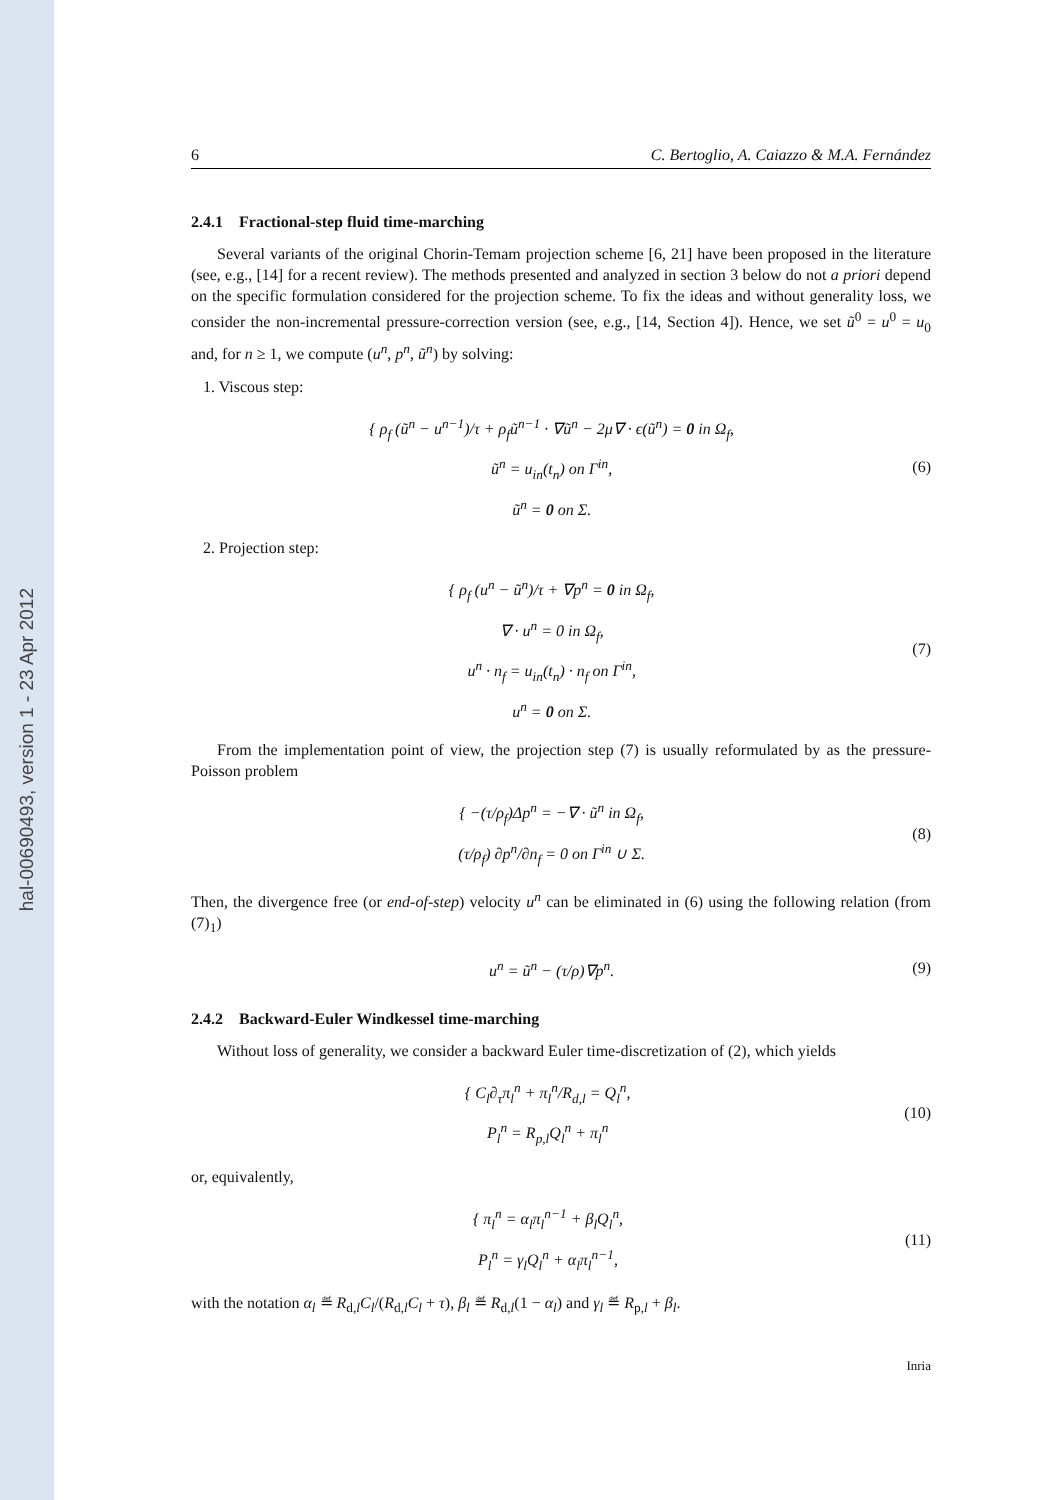hal-00690493, version 1 - 23 Apr 2012
6 C. Bertoglio, A. Caiazzo & M.A. Fernández
2.4.1 Fractional-step fluid time-marching
Several variants of the original Chorin-Temam projection scheme [6, 21] have been proposed in the literature (see, e.g., [14] for a recent review). The methods presented and analyzed in section 3 below do not a priori depend on the specific formulation considered for the projection scheme. To fix the ideas and without generality loss, we consider the non-incremental pressure-correction version (see, e.g., [14, Section 4]). Hence, we set ũ<sup>0</sup> = u<sup>0</sup> = u<sub>0</sub> and, for n ≥ 1, we compute (u<sup>n</sup>, p<sup>n</sup>, ũ<sup>n</sup>) by solving:
1. Viscous step:
{ ρ<sub>f</sub> (ũ<sup>n</sup> − u<sup>n−1</sup>)/τ + ρ<sub>f</sub>ũ<sup>n−1</sup> · ∇ũ<sup>n</sup> − 2μ∇ · ϵ(ũ<sup>n</sup>) = 0 in Ω<sub>f</sub>,
ũ<sup>n</sup> = u<sub>in</sub>(t<sub>n</sub>) on Γ<sup>in</sup>,
ũ<sup>n</sup> = 0 on Σ.
(6)
2. Projection step:
{ ρ<sub>f</sub> (u<sup>n</sup> − ũ<sup>n</sup>)/τ + ∇p<sup>n</sup> = 0 in Ω<sub>f</sub>,
∇ · u<sup>n</sup> = 0 in Ω<sub>f</sub>,
u<sup>n</sup> · n<sub>f</sub> = u<sub>in</sub>(t<sub>n</sub>) · n<sub>f</sub> on Γ<sup>in</sup>,
u<sup>n</sup> = 0 on Σ.
(7)
From the implementation point of view, the projection step (7) is usually reformulated by as the pressure-Poisson problem
{ −(τ/ρ<sub>f</sub>)Δp<sup>n</sup> = −∇ · ũ<sup>n</sup> in Ω<sub>f</sub>,
(τ/ρ<sub>f</sub>) ∂p<sup>n</sup>/∂n<sub>f</sub> = 0 on Γ<sup>in</sup> ∪ Σ.
(8)
Then, the divergence free (or end-of-step) velocity u<sup>n</sup> can be eliminated in (6) using the following relation (from (7)<sub>1</sub>)
u<sup>n</sup> = ũ<sup>n</sup> − (τ/ρ)∇p<sup>n</sup>. (9)
2.4.2 Backward-Euler Windkessel time-marching
Without loss of generality, we consider a backward Euler time-discretization of (2), which yields
{ C<sub>l</sub>∂<sub>τ</sub>π<sub>l</sub><sup>n</sup> + π<sub>l</sub><sup>n</sup>/R<sub>d,l</sub> = Q<sub>l</sub><sup>n</sup>,
P<sub>l</sub><sup>n</sup> = R<sub>p,l</sub>Q<sub>l</sub><sup>n</sup> + π<sub>l</sub><sup>n</sup>
(10)
or, equivalently,
{ π<sub>l</sub><sup>n</sup> = α<sub>l</sub>π<sub>l</sub><sup>n−1</sup> + β<sub>l</sub>Q<sub>l</sub><sup>n</sup>,
P<sub>l</sub><sup>n</sup> = γ<sub>l</sub>Q<sub>l</sub><sup>n</sup> + α<sub>l</sub>π<sub>l</sub><sup>n−1</sup>,
(11)
with the notation α<sub>l</sub> ≝ R<sub>d,l</sub>C<sub>l</sub>/(R<sub>d,l</sub>C<sub>l</sub> + τ), β<sub>l</sub> ≝ R<sub>d,l</sub>(1 − α<sub>l</sub>) and γ<sub>l</sub> ≝ R<sub>p,l</sub> + β<sub>l</sub>.
Inria